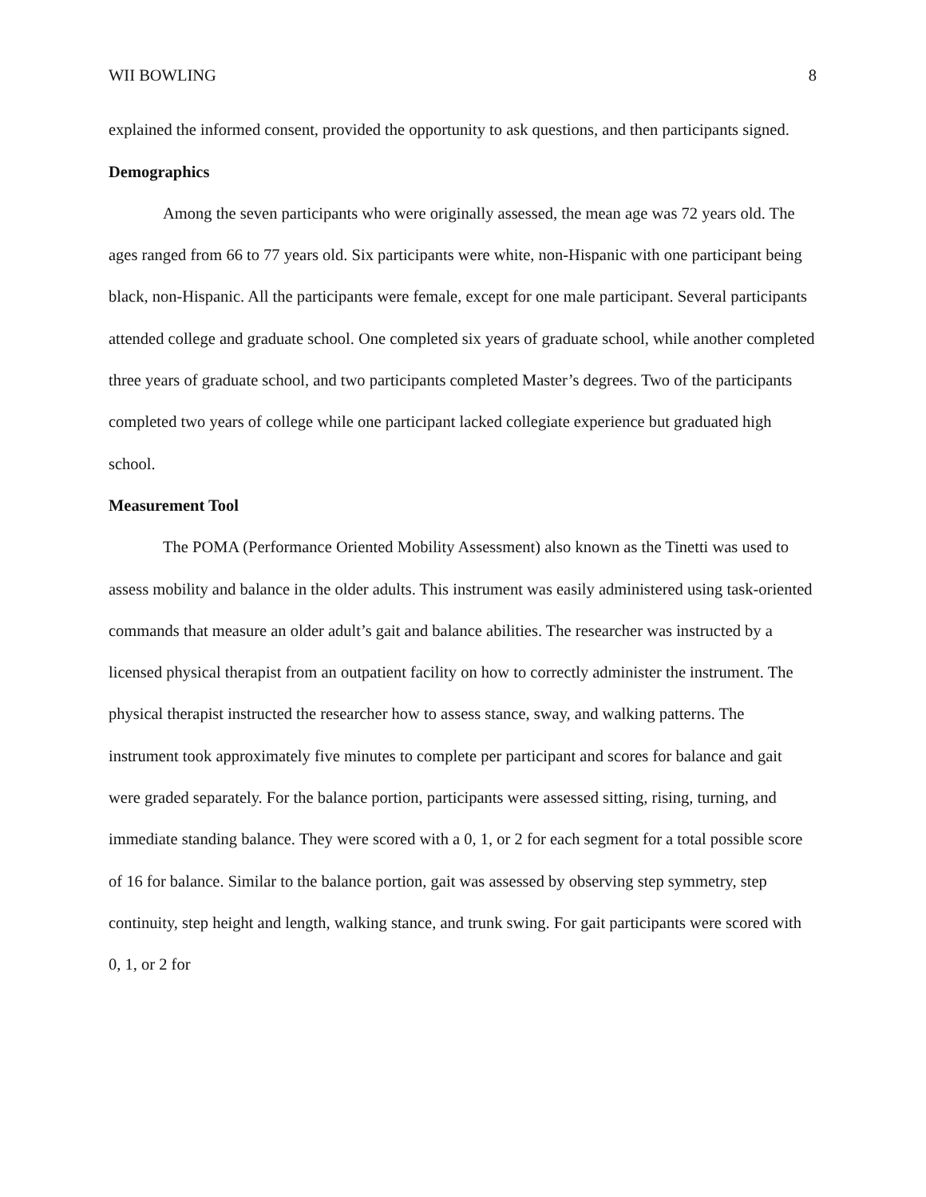WII BOWLING 8
explained the informed consent, provided the opportunity to ask questions, and then participants signed.
Demographics
Among the seven participants who were originally assessed, the mean age was 72 years old. The ages ranged from 66 to 77 years old. Six participants were white, non-Hispanic with one participant being black, non-Hispanic. All the participants were female, except for one male participant. Several participants attended college and graduate school. One completed six years of graduate school, while another completed three years of graduate school, and two participants completed Master’s degrees. Two of the participants completed two years of college while one participant lacked collegiate experience but graduated high school.
Measurement Tool
The POMA (Performance Oriented Mobility Assessment) also known as the Tinetti was used to assess mobility and balance in the older adults. This instrument was easily administered using task-oriented commands that measure an older adult’s gait and balance abilities. The researcher was instructed by a licensed physical therapist from an outpatient facility on how to correctly administer the instrument. The physical therapist instructed the researcher how to assess stance, sway, and walking patterns. The instrument took approximately five minutes to complete per participant and scores for balance and gait were graded separately. For the balance portion, participants were assessed sitting, rising, turning, and immediate standing balance. They were scored with a 0, 1, or 2 for each segment for a total possible score of 16 for balance. Similar to the balance portion, gait was assessed by observing step symmetry, step continuity, step height and length, walking stance, and trunk swing. For gait participants were scored with 0, 1, or 2 for